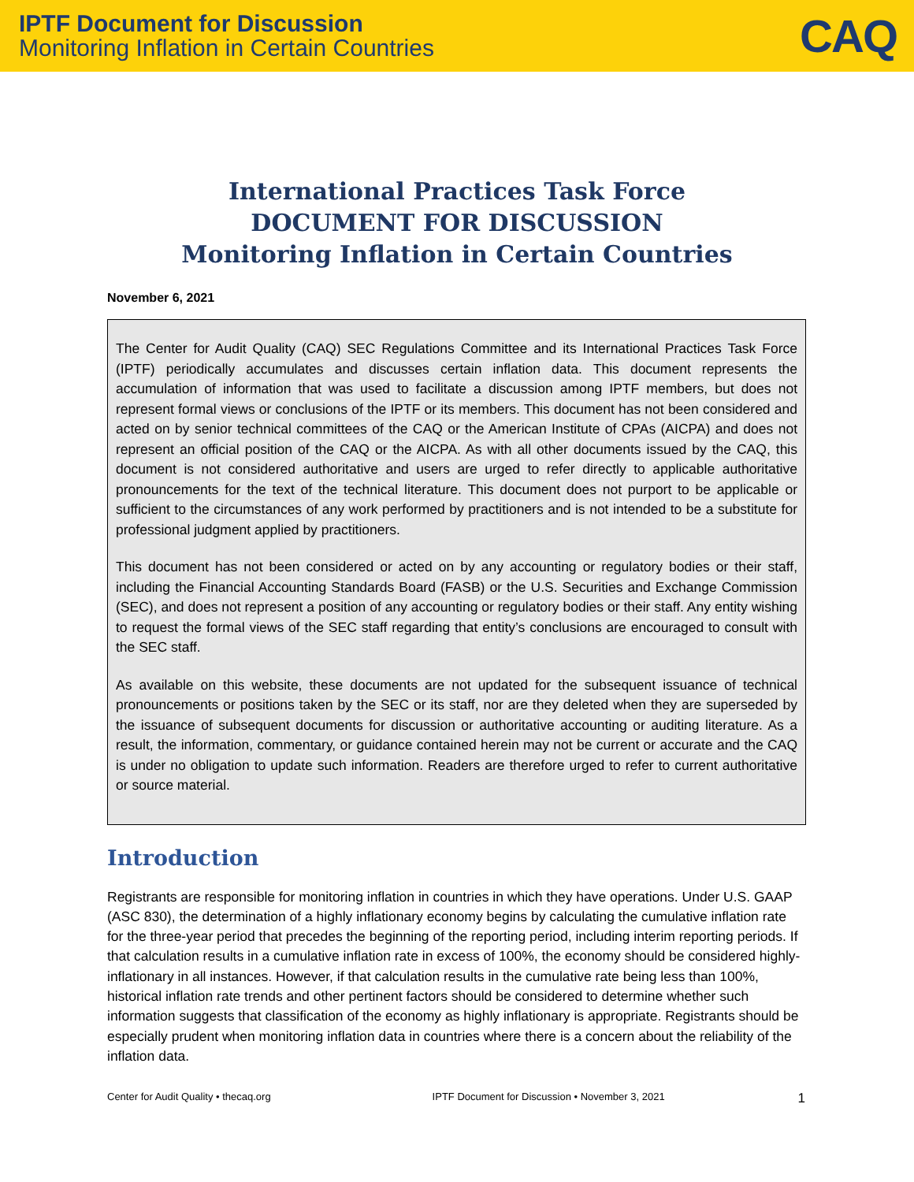IPTF Document for Discussion
Monitoring Inflation in Certain Countries
CAQ
International Practices Task Force
DOCUMENT FOR DISCUSSION
Monitoring Inflation in Certain Countries
November 6, 2021
The Center for Audit Quality (CAQ) SEC Regulations Committee and its International Practices Task Force (IPTF) periodically accumulates and discusses certain inflation data. This document represents the accumulation of information that was used to facilitate a discussion among IPTF members, but does not represent formal views or conclusions of the IPTF or its members. This document has not been considered and acted on by senior technical committees of the CAQ or the American Institute of CPAs (AICPA) and does not represent an official position of the CAQ or the AICPA. As with all other documents issued by the CAQ, this document is not considered authoritative and users are urged to refer directly to applicable authoritative pronouncements for the text of the technical literature. This document does not purport to be applicable or sufficient to the circumstances of any work performed by practitioners and is not intended to be a substitute for professional judgment applied by practitioners.
This document has not been considered or acted on by any accounting or regulatory bodies or their staff, including the Financial Accounting Standards Board (FASB) or the U.S. Securities and Exchange Commission (SEC), and does not represent a position of any accounting or regulatory bodies or their staff. Any entity wishing to request the formal views of the SEC staff regarding that entity’s conclusions are encouraged to consult with the SEC staff.
As available on this website, these documents are not updated for the subsequent issuance of technical pronouncements or positions taken by the SEC or its staff, nor are they deleted when they are superseded by the issuance of subsequent documents for discussion or authoritative accounting or auditing literature. As a result, the information, commentary, or guidance contained herein may not be current or accurate and the CAQ is under no obligation to update such information. Readers are therefore urged to refer to current authoritative or source material.
Introduction
Registrants are responsible for monitoring inflation in countries in which they have operations. Under U.S. GAAP (ASC 830), the determination of a highly inflationary economy begins by calculating the cumulative inflation rate for the three-year period that precedes the beginning of the reporting period, including interim reporting periods. If that calculation results in a cumulative inflation rate in excess of 100%, the economy should be considered highly-inflationary in all instances. However, if that calculation results in the cumulative rate being less than 100%, historical inflation rate trends and other pertinent factors should be considered to determine whether such information suggests that classification of the economy as highly inflationary is appropriate. Registrants should be especially prudent when monitoring inflation data in countries where there is a concern about the reliability of the inflation data.
Center for Audit Quality • thecaq.org IPTF Document for Discussion • November 3, 2021 1